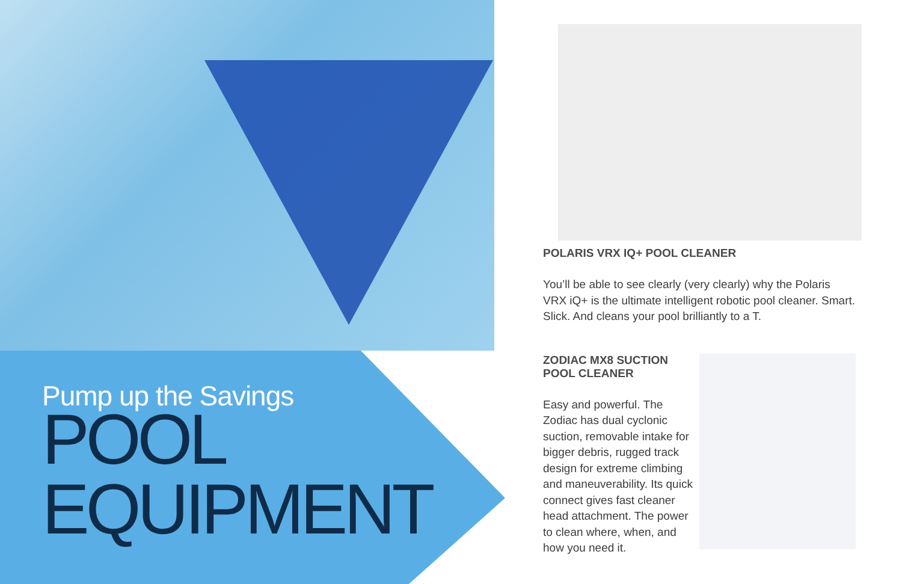Pump up the Savings
POOL
EQUIPMENT
POLARIS VRX IQ+ POOL CLEANER
You’ll be able to see clearly (very clearly) why the Polaris VRX iQ+ is the ultimate intelligent robotic pool cleaner. Smart. Slick. And cleans your pool brilliantly to a T.
ZODIAC MX8 SUCTION
POOL CLEANER
Easy and powerful. The Zodiac has dual cyclonic suction, removable intake for bigger debris, rugged track design for extreme climbing and maneuverability. Its quick connect gives fast cleaner head attachment. The power to clean where, when, and how you need it.